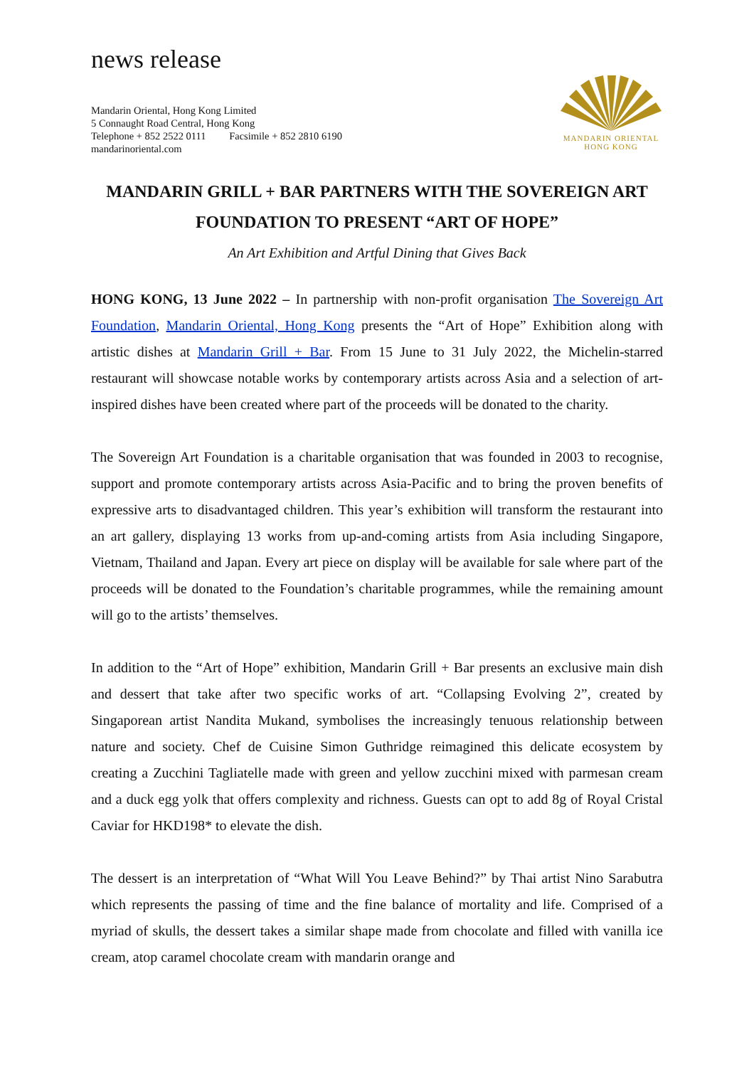news release
Mandarin Oriental, Hong Kong Limited
5 Connaught Road Central, Hong Kong
Telephone + 852 2522 0111 Facsimile + 852 2810 6190
mandarinoriental.com
MANDARIN ORIENTAL
HONG KONG
MANDARIN GRILL + BAR PARTNERS WITH THE SOVEREIGN ART FOUNDATION TO PRESENT “ART OF HOPE”
An Art Exhibition and Artful Dining that Gives Back
HONG KONG, 13 June 2022 – In partnership with non-profit organisation The Sovereign Art Foundation, Mandarin Oriental, Hong Kong presents the “Art of Hope” Exhibition along with artistic dishes at Mandarin Grill + Bar. From 15 June to 31 July 2022, the Michelin-starred restaurant will showcase notable works by contemporary artists across Asia and a selection of art-inspired dishes have been created where part of the proceeds will be donated to the charity.
The Sovereign Art Foundation is a charitable organisation that was founded in 2003 to recognise, support and promote contemporary artists across Asia-Pacific and to bring the proven benefits of expressive arts to disadvantaged children. This year’s exhibition will transform the restaurant into an art gallery, displaying 13 works from up-and-coming artists from Asia including Singapore, Vietnam, Thailand and Japan. Every art piece on display will be available for sale where part of the proceeds will be donated to the Foundation’s charitable programmes, while the remaining amount will go to the artists’ themselves.
In addition to the “Art of Hope” exhibition, Mandarin Grill + Bar presents an exclusive main dish and dessert that take after two specific works of art. “Collapsing Evolving 2”, created by Singaporean artist Nandita Mukand, symbolises the increasingly tenuous relationship between nature and society. Chef de Cuisine Simon Guthridge reimagined this delicate ecosystem by creating a Zucchini Tagliatelle made with green and yellow zucchini mixed with parmesan cream and a duck egg yolk that offers complexity and richness. Guests can opt to add 8g of Royal Cristal Caviar for HKD198* to elevate the dish.
The dessert is an interpretation of “What Will You Leave Behind?” by Thai artist Nino Sarabutra which represents the passing of time and the fine balance of mortality and life. Comprised of a myriad of skulls, the dessert takes a similar shape made from chocolate and filled with vanilla ice cream, atop caramel chocolate cream with mandarin orange and